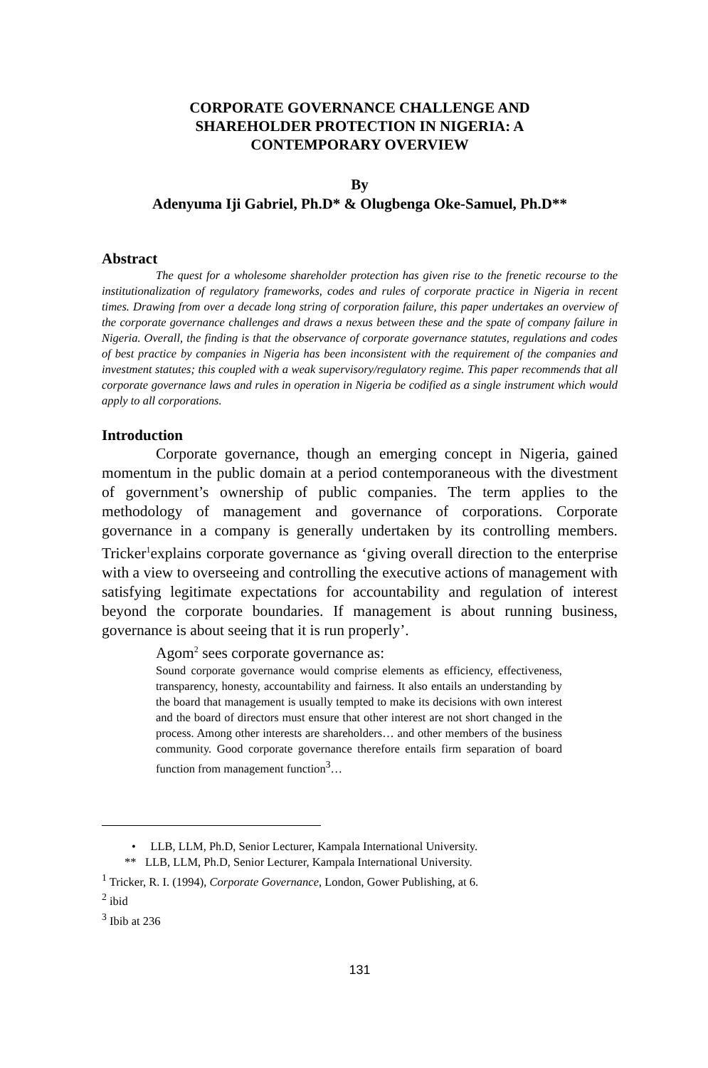CORPORATE GOVERNANCE CHALLENGE AND
SHAREHOLDER PROTECTION IN NIGERIA: A
CONTEMPORARY OVERVIEW
By
Adenyuma Iji Gabriel, Ph.D* & Olugbenga Oke-Samuel, Ph.D**
Abstract
The quest for a wholesome shareholder protection has given rise to the frenetic recourse to the institutionalization of regulatory frameworks, codes and rules of corporate practice in Nigeria in recent times. Drawing from over a decade long string of corporation failure, this paper undertakes an overview of the corporate governance challenges and draws a nexus between these and the spate of company failure in Nigeria. Overall, the finding is that the observance of corporate governance statutes, regulations and codes of best practice by companies in Nigeria has been inconsistent with the requirement of the companies and investment statutes; this coupled with a weak supervisory/regulatory regime. This paper recommends that all corporate governance laws and rules in operation in Nigeria be codified as a single instrument which would apply to all corporations.
Introduction
Corporate governance, though an emerging concept in Nigeria, gained momentum in the public domain at a period contemporaneous with the divestment of government’s ownership of public companies. The term applies to the methodology of management and governance of corporations. Corporate governance in a company is generally undertaken by its controlling members. Tricker<sup>1</sup>explains corporate governance as ‘giving overall direction to the enterprise with a view to overseeing and controlling the executive actions of management with satisfying legitimate expectations for accountability and regulation of interest beyond the corporate boundaries. If management is about running business, governance is about seeing that it is run properly’.
Agom<sup>2</sup> sees corporate governance as:
Sound corporate governance would comprise elements as efficiency, effectiveness, transparency, honesty, accountability and fairness. It also entails an understanding by the board that management is usually tempted to make its decisions with own interest and the board of directors must ensure that other interest are not short changed in the process. Among other interests are shareholders… and other members of the business community. Good corporate governance therefore entails firm separation of board function from management function<sup>3</sup>…
• LLB, LLM, Ph.D, Senior Lecturer, Kampala International University.
** LLB, LLM, Ph.D, Senior Lecturer, Kampala International University.
<sup>1</sup> Tricker, R. I. (1994), Corporate Governance, London, Gower Publishing, at 6.
<sup>2</sup> ibid
<sup>3</sup> Ibib at 236
131